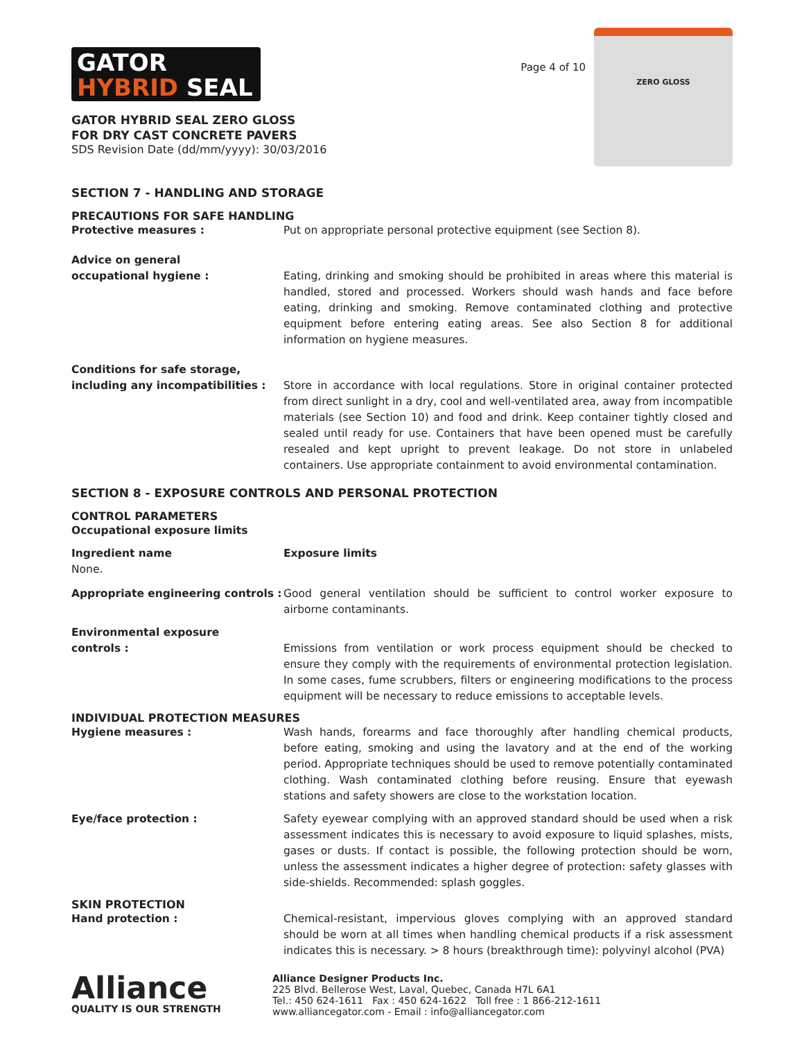GATOR
HYBRID SEAL
GATOR HYBRID SEAL ZERO GLOSS
FOR DRY CAST CONCRETE PAVERS
SDS Revision Date (dd/mm/yyyy): 30/03/2016
Page 4 of 10
ZERO GLOSS
SECTION 7 - HANDLING AND STORAGE
PRECAUTIONS FOR SAFE HANDLING
Protective measures : Put on appropriate personal protective equipment (see Section 8).
Advice on general
occupational hygiene :
Eating, drinking and smoking should be prohibited in areas where this material is handled, stored and processed. Workers should wash hands and face before eating, drinking and smoking. Remove contaminated clothing and protective equipment before entering eating areas. See also Section 8 for additional information on hygiene measures.
Conditions for safe storage,
including any incompatibilities :
Store in accordance with local regulations. Store in original container protected from direct sunlight in a dry, cool and well-ventilated area, away from incompatible materials (see Section 10) and food and drink. Keep container tightly closed and sealed until ready for use. Containers that have been opened must be carefully resealed and kept upright to prevent leakage. Do not store in unlabeled containers. Use appropriate containment to avoid environmental contamination.
SECTION 8 - EXPOSURE CONTROLS AND PERSONAL PROTECTION
CONTROL PARAMETERS
Occupational exposure limits
Ingredient name
None.
Exposure limits
Appropriate engineering controls :
Good general ventilation should be sufficient to control worker exposure to airborne contaminants.
Environmental exposure
controls :
Emissions from ventilation or work process equipment should be checked to ensure they comply with the requirements of environmental protection legislation. In some cases, fume scrubbers, filters or engineering modifications to the process equipment will be necessary to reduce emissions to acceptable levels.
INDIVIDUAL PROTECTION MEASURES
Hygiene measures : Wash hands, forearms and face thoroughly after handling chemical products, before eating, smoking and using the lavatory and at the end of the working period. Appropriate techniques should be used to remove potentially contaminated clothing. Wash contaminated clothing before reusing. Ensure that eyewash stations and safety showers are close to the workstation location.
Eye/face protection : Safety eyewear complying with an approved standard should be used when a risk assessment indicates this is necessary to avoid exposure to liquid splashes, mists, gases or dusts. If contact is possible, the following protection should be worn, unless the assessment indicates a higher degree of protection: safety glasses with side-shields. Recommended: splash goggles.
SKIN PROTECTION
Hand protection : Chemical-resistant, impervious gloves complying with an approved standard should be worn at all times when handling chemical products if a risk assessment indicates this is necessary. > 8 hours (breakthrough time): polyvinyl alcohol (PVA)
Alliance
QUALITY IS OUR STRENGTH
Alliance Designer Products Inc.
225 Blvd. Bellerose West, Laval, Quebec, Canada H7L 6A1
Tel.: 450 624-1611 Fax : 450 624-1622 Toll free : 1 866-212-1611
www.alliancegator.com - Email : info@alliancegator.com